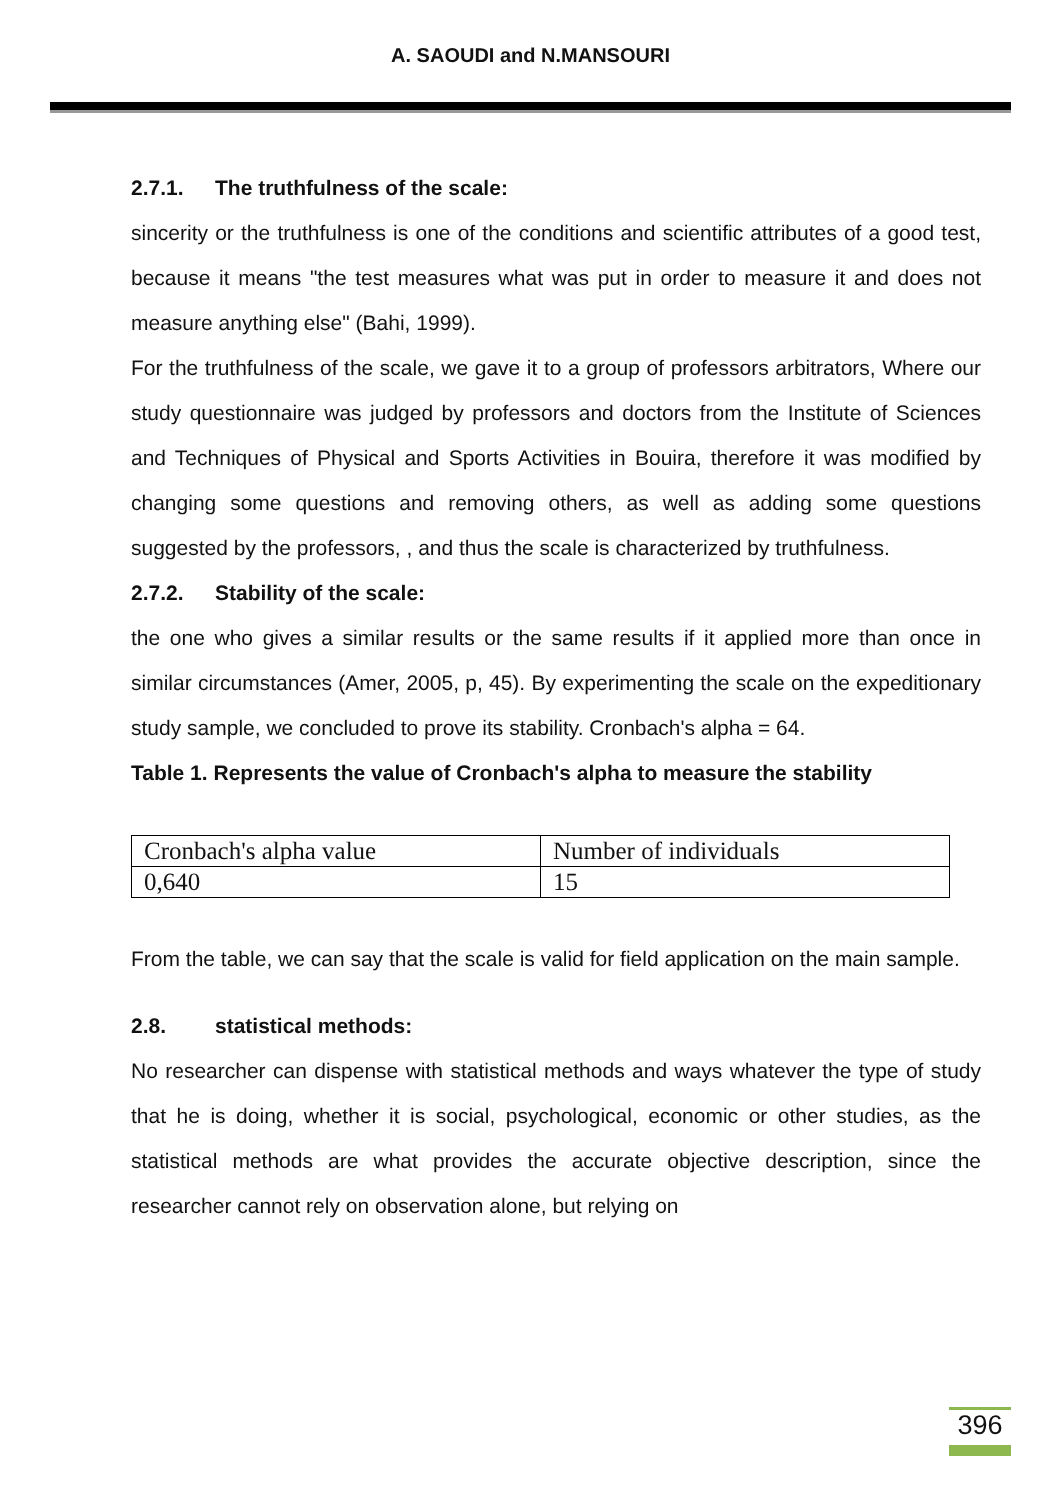A. SAOUDI and N.MANSOURI
2.7.1. The truthfulness of the scale:
sincerity or the truthfulness is one of the conditions and scientific attributes of a good test, because it means "the test measures what was put in order to measure it and does not measure anything else" (Bahi, 1999).
For the truthfulness of the scale, we gave it to a group of professors arbitrators, Where our study questionnaire was judged by professors and doctors from the Institute of Sciences and Techniques of Physical and Sports Activities in Bouira, therefore it was modified by changing some questions and removing others, as well as adding some questions suggested by the professors, , and thus the scale is characterized by truthfulness.
2.7.2. Stability of the scale:
the one who gives a similar results or the same results if it applied more than once in similar circumstances (Amer, 2005, p, 45). By experimenting the scale on the expeditionary study sample, we concluded to prove its stability. Cronbach's alpha = 64.
Table 1. Represents the value of Cronbach's alpha to measure the stability
| Cronbach's alpha value | Number of individuals |
| 0,640 | 15 |
From the table, we can say that the scale is valid for field application on the main sample.
2.8. statistical methods:
No researcher can dispense with statistical methods and ways whatever the type of study that he is doing, whether it is social, psychological, economic or other studies, as the statistical methods are what provides the accurate objective description, since the researcher cannot rely on observation alone, but relying on
396